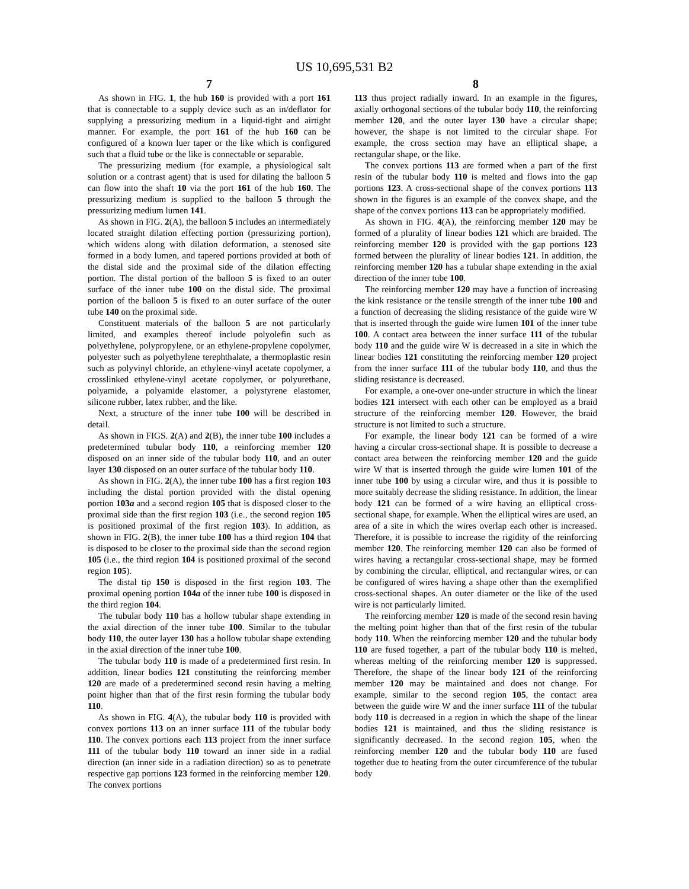US 10,695,531 B2
7
As shown in FIG. 1, the hub 160 is provided with a port 161 that is connectable to a supply device such as an in/deflator for supplying a pressurizing medium in a liquid-tight and airtight manner. For example, the port 161 of the hub 160 can be configured of a known luer taper or the like which is configured such that a fluid tube or the like is connectable or separable.
The pressurizing medium (for example, a physiological salt solution or a contrast agent) that is used for dilating the balloon 5 can flow into the shaft 10 via the port 161 of the hub 160. The pressurizing medium is supplied to the balloon 5 through the pressurizing medium lumen 141.
As shown in FIG. 2(A), the balloon 5 includes an intermediately located straight dilation effecting portion (pressurizing portion), which widens along with dilation deformation, a stenosed site formed in a body lumen, and tapered portions provided at both of the distal side and the proximal side of the dilation effecting portion. The distal portion of the balloon 5 is fixed to an outer surface of the inner tube 100 on the distal side. The proximal portion of the balloon 5 is fixed to an outer surface of the outer tube 140 on the proximal side.
Constituent materials of the balloon 5 are not particularly limited, and examples thereof include polyolefin such as polyethylene, polypropylene, or an ethylene-propylene copolymer, polyester such as polyethylene terephthalate, a thermoplastic resin such as polyvinyl chloride, an ethylene-vinyl acetate copolymer, a crosslinked ethylene-vinyl acetate copolymer, or polyurethane, polyamide, a polyamide elastomer, a polystyrene elastomer, silicone rubber, latex rubber, and the like.
Next, a structure of the inner tube 100 will be described in detail.
As shown in FIGS. 2(A) and 2(B), the inner tube 100 includes a predetermined tubular body 110, a reinforcing member 120 disposed on an inner side of the tubular body 110, and an outer layer 130 disposed on an outer surface of the tubular body 110.
As shown in FIG. 2(A), the inner tube 100 has a first region 103 including the distal portion provided with the distal opening portion 103a and a second region 105 that is disposed closer to the proximal side than the first region 103 (i.e., the second region 105 is positioned proximal of the first region 103). In addition, as shown in FIG. 2(B), the inner tube 100 has a third region 104 that is disposed to be closer to the proximal side than the second region 105 (i.e., the third region 104 is positioned proximal of the second region 105).
The distal tip 150 is disposed in the first region 103. The proximal opening portion 104a of the inner tube 100 is disposed in the third region 104.
The tubular body 110 has a hollow tubular shape extending in the axial direction of the inner tube 100. Similar to the tubular body 110, the outer layer 130 has a hollow tubular shape extending in the axial direction of the inner tube 100.
The tubular body 110 is made of a predetermined first resin. In addition, linear bodies 121 constituting the reinforcing member 120 are made of a predetermined second resin having a melting point higher than that of the first resin forming the tubular body 110.
As shown in FIG. 4(A), the tubular body 110 is provided with convex portions 113 on an inner surface 111 of the tubular body 110. The convex portions each 113 project from the inner surface 111 of the tubular body 110 toward an inner side in a radial direction (an inner side in a radiation direction) so as to penetrate respective gap portions 123 formed in the reinforcing member 120. The convex portions
8
113 thus project radially inward. In an example in the figures, axially orthogonal sections of the tubular body 110, the reinforcing member 120, and the outer layer 130 have a circular shape; however, the shape is not limited to the circular shape. For example, the cross section may have an elliptical shape, a rectangular shape, or the like.
The convex portions 113 are formed when a part of the first resin of the tubular body 110 is melted and flows into the gap portions 123. A cross-sectional shape of the convex portions 113 shown in the figures is an example of the convex shape, and the shape of the convex portions 113 can be appropriately modified.
As shown in FIG. 4(A), the reinforcing member 120 may be formed of a plurality of linear bodies 121 which are braided. The reinforcing member 120 is provided with the gap portions 123 formed between the plurality of linear bodies 121. In addition, the reinforcing member 120 has a tubular shape extending in the axial direction of the inner tube 100.
The reinforcing member 120 may have a function of increasing the kink resistance or the tensile strength of the inner tube 100 and a function of decreasing the sliding resistance of the guide wire W that is inserted through the guide wire lumen 101 of the inner tube 100. A contact area between the inner surface 111 of the tubular body 110 and the guide wire W is decreased in a site in which the linear bodies 121 constituting the reinforcing member 120 project from the inner surface 111 of the tubular body 110, and thus the sliding resistance is decreased.
For example, a one-over one-under structure in which the linear bodies 121 intersect with each other can be employed as a braid structure of the reinforcing member 120. However, the braid structure is not limited to such a structure.
For example, the linear body 121 can be formed of a wire having a circular cross-sectional shape. It is possible to decrease a contact area between the reinforcing member 120 and the guide wire W that is inserted through the guide wire lumen 101 of the inner tube 100 by using a circular wire, and thus it is possible to more suitably decrease the sliding resistance. In addition, the linear body 121 can be formed of a wire having an elliptical cross-sectional shape, for example. When the elliptical wires are used, an area of a site in which the wires overlap each other is increased. Therefore, it is possible to increase the rigidity of the reinforcing member 120. The reinforcing member 120 can also be formed of wires having a rectangular cross-sectional shape, may be formed by combining the circular, elliptical, and rectangular wires, or can be configured of wires having a shape other than the exemplified cross-sectional shapes. An outer diameter or the like of the used wire is not particularly limited.
The reinforcing member 120 is made of the second resin having the melting point higher than that of the first resin of the tubular body 110. When the reinforcing member 120 and the tubular body 110 are fused together, a part of the tubular body 110 is melted, whereas melting of the reinforcing member 120 is suppressed. Therefore, the shape of the linear body 121 of the reinforcing member 120 may be maintained and does not change. For example, similar to the second region 105, the contact area between the guide wire W and the inner surface 111 of the tubular body 110 is decreased in a region in which the shape of the linear bodies 121 is maintained, and thus the sliding resistance is significantly decreased. In the second region 105, when the reinforcing member 120 and the tubular body 110 are fused together due to heating from the outer circumference of the tubular body